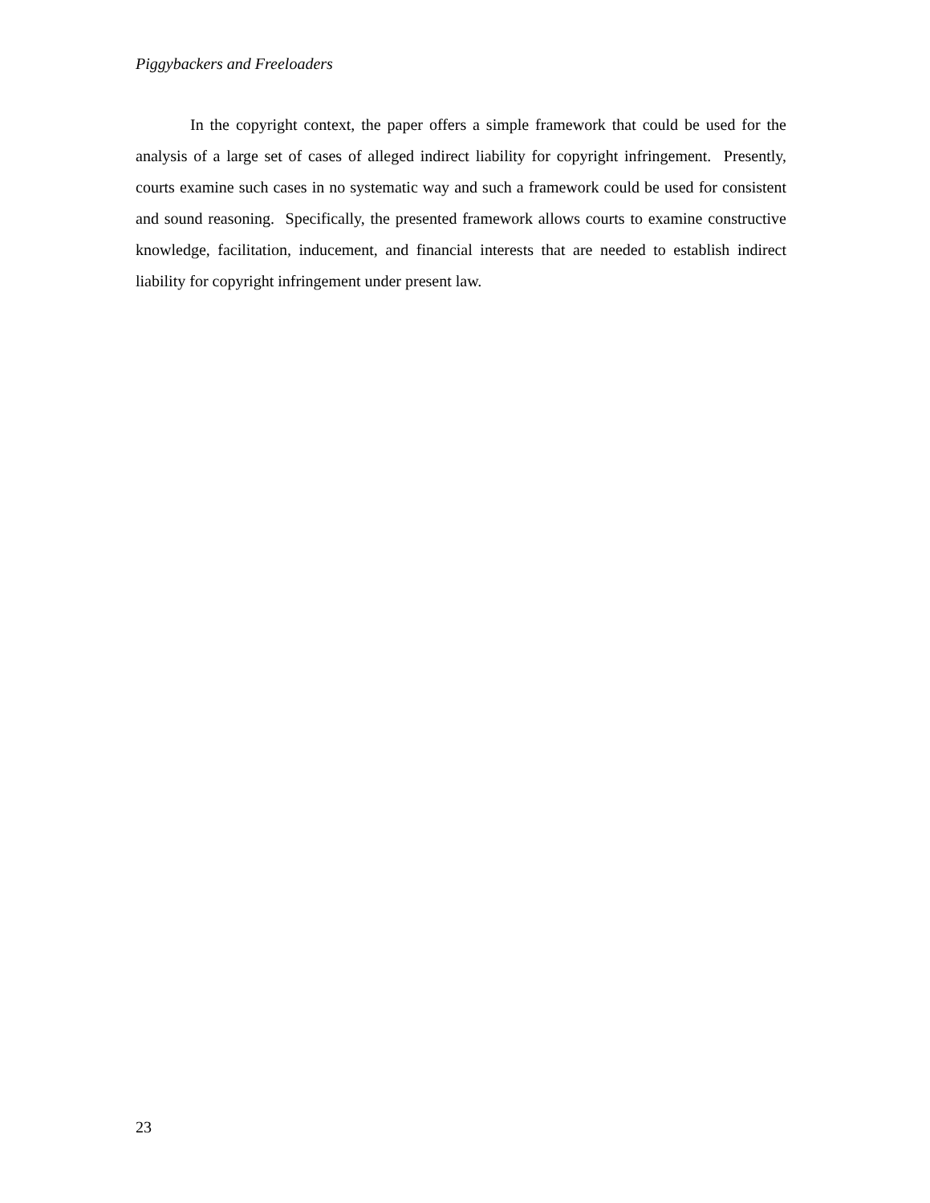Piggybackers and Freeloaders
In the copyright context, the paper offers a simple framework that could be used for the analysis of a large set of cases of alleged indirect liability for copyright infringement. Presently, courts examine such cases in no systematic way and such a framework could be used for consistent and sound reasoning. Specifically, the presented framework allows courts to examine constructive knowledge, facilitation, inducement, and financial interests that are needed to establish indirect liability for copyright infringement under present law.
23